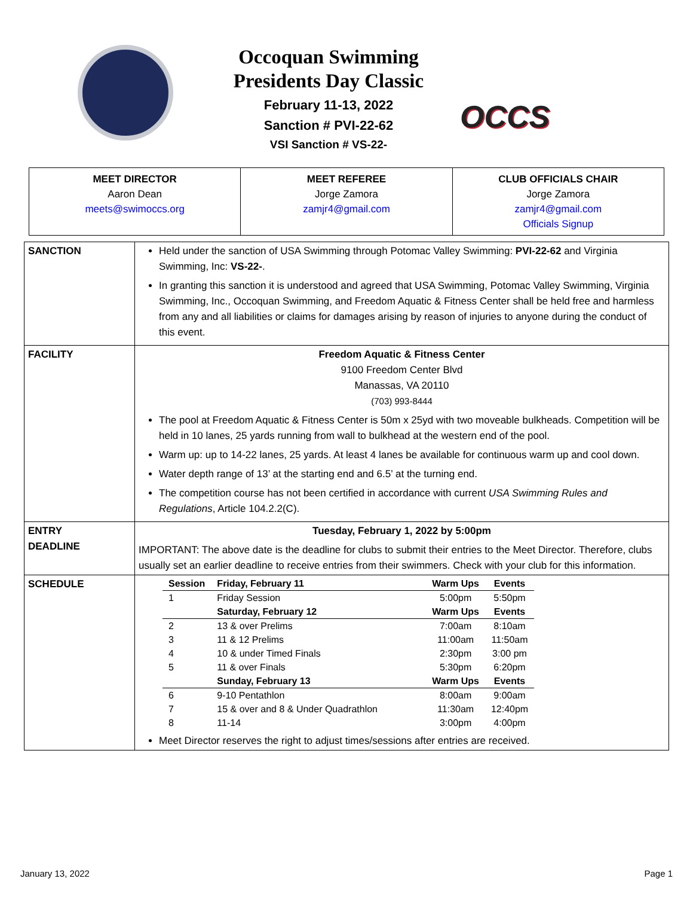Occoquan Swimming
Presidents Day Classic
February 11-13, 2022
Sanction # PVI-22-62
VSI Sanction # VS-22-
OCCS
| MEET DIRECTOR Aaron Dean meets@swimoccs.org | MEET REFEREE Jorge Zamora zamjr4@gmail.com | CLUB OFFICIALS CHAIR Jorge Zamora zamjr4@gmail.com Officials Signup |
| SANCTION | Held under the sanction of USA Swimming through Potomac Valley Swimming: PVI-22-62 and Virginia Swimming, Inc: VS-22- . In granting this sanction it is understood and agreed that USA Swimming, Potomac Valley Swimming, Virginia Swimming, Inc., Occoquan Swimming, and Freedom Aquatic & Fitness Center shall be held free and harmless from any and all liabilities or claims for damages arising by reason of injuries to anyone during the conduct of this event. |
| FACILITY | Freedom Aquatic & Fitness Center 9100 Freedom Center Blvd Manassas, VA 20110 (703) 993-8444 The pool at Freedom Aquatic & Fitness Center is 50m x 25yd with two moveable bulkheads. Competition will be held in 10 lanes, 25 yards running from wall to bulkhead at the western end of the pool. Warm up: up to 14-22 lanes, 25 yards. At least 4 lanes be available for continuous warm up and cool down. Water depth range of 13’ at the starting end and 6.5’ at the turning end. The competition course has not been certified in accordance with current USA Swimming Rules and Regulations , Article 104.2.2(C). |
| ENTRY DEADLINE | Tuesday, February 1, 2022 by 5:00pm IMPORTANT: The above date is the deadline for clubs to submit their entries to the Meet Director. Therefore, clubs usually set an earlier deadline to receive entries from their swimmers. Check with your club for this information. |
| SCHEDULE | / Session / Friday, February 11 / Warm Ups / Events / / --- / --- / --- / --- / / 1 / Friday Session / 5:00pm / 5:50pm / / / Saturday, February 12 / Warm Ups / Events / / 2 / 13 & over Prelims / 7:00am / 8:10am / / 3 / 11 & 12 Prelims / 11:00am / 11:50am / / 4 / 10 & under Timed Finals / 2:30pm / 3:00 pm / / 5 / 11 & over Finals / 5:30pm / 6:20pm / / / Sunday, February 13 / Warm Ups / Events / / 6 / 9-10 Pentathlon / 8:00am / 9:00am / / 7 / 15 & over and 8 & Under Quadrathlon / 11:30am / 12:40pm / / 8 / 11-14 / 3:00pm / 4:00pm / Meet Director reserves the right to adjust times/sessions after entries are received. |
January 13, 2022 Page 1